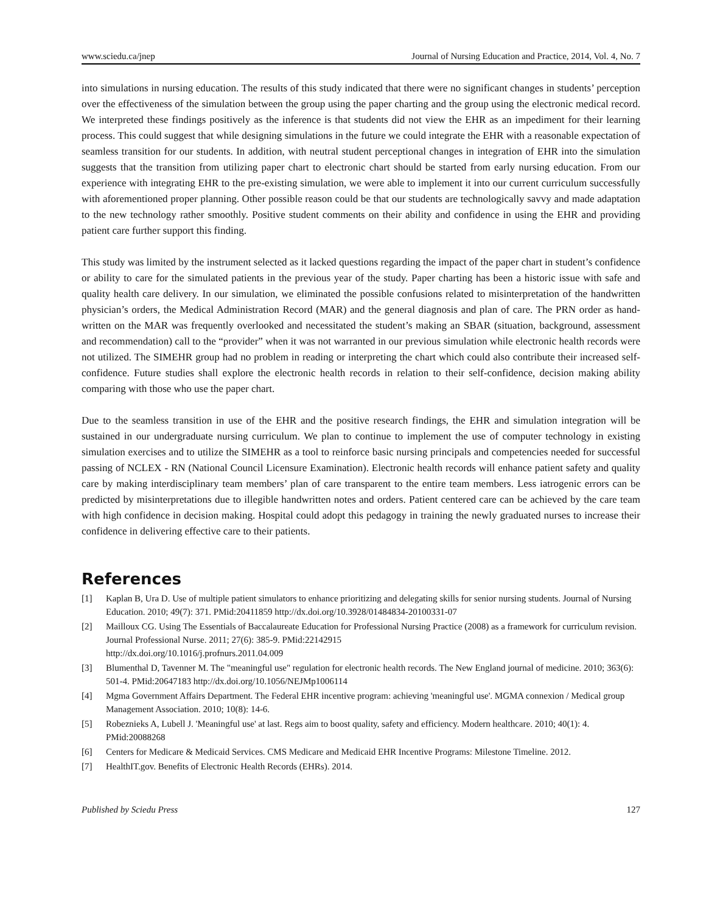www.sciedu.ca/jnep Journal of Nursing Education and Practice, 2014, Vol. 4, No. 7
into simulations in nursing education. The results of this study indicated that there were no significant changes in students’ perception over the effectiveness of the simulation between the group using the paper charting and the group using the electronic medical record. We interpreted these findings positively as the inference is that students did not view the EHR as an impediment for their learning process. This could suggest that while designing simulations in the future we could integrate the EHR with a reasonable expectation of seamless transition for our students. In addition, with neutral student perceptional changes in integration of EHR into the simulation suggests that the transition from utilizing paper chart to electronic chart should be started from early nursing education. From our experience with integrating EHR to the pre-existing simulation, we were able to implement it into our current curriculum successfully with aforementioned proper planning. Other possible reason could be that our students are technologically savvy and made adaptation to the new technology rather smoothly. Positive student comments on their ability and confidence in using the EHR and providing patient care further support this finding.
This study was limited by the instrument selected as it lacked questions regarding the impact of the paper chart in student’s confidence or ability to care for the simulated patients in the previous year of the study. Paper charting has been a historic issue with safe and quality health care delivery. In our simulation, we eliminated the possible confusions related to misinterpretation of the handwritten physician’s orders, the Medical Administration Record (MAR) and the general diagnosis and plan of care. The PRN order as hand-written on the MAR was frequently overlooked and necessitated the student’s making an SBAR (situation, background, assessment and recommendation) call to the “provider” when it was not warranted in our previous simulation while electronic health records were not utilized. The SIMEHR group had no problem in reading or interpreting the chart which could also contribute their increased self-confidence. Future studies shall explore the electronic health records in relation to their self-confidence, decision making ability comparing with those who use the paper chart.
Due to the seamless transition in use of the EHR and the positive research findings, the EHR and simulation integration will be sustained in our undergraduate nursing curriculum. We plan to continue to implement the use of computer technology in existing simulation exercises and to utilize the SIMEHR as a tool to reinforce basic nursing principals and competencies needed for successful passing of NCLEX - RN (National Council Licensure Examination). Electronic health records will enhance patient safety and quality care by making interdisciplinary team members’ plan of care transparent to the entire team members. Less iatrogenic errors can be predicted by misinterpretations due to illegible handwritten notes and orders. Patient centered care can be achieved by the care team with high confidence in decision making. Hospital could adopt this pedagogy in training the newly graduated nurses to increase their confidence in delivering effective care to their patients.
References
[1] Kaplan B, Ura D. Use of multiple patient simulators to enhance prioritizing and delegating skills for senior nursing students. Journal of Nursing Education. 2010; 49(7): 371. PMid:20411859 http://dx.doi.org/10.3928/01484834-20100331-07
[2] Mailloux CG. Using The Essentials of Baccalaureate Education for Professional Nursing Practice (2008) as a framework for curriculum revision. Journal Professional Nurse. 2011; 27(6): 385-9. PMid:22142915
http://dx.doi.org/10.1016/j.profnurs.2011.04.009
[3] Blumenthal D, Tavenner M. The "meaningful use" regulation for electronic health records. The New England journal of medicine. 2010; 363(6): 501-4. PMid:20647183 http://dx.doi.org/10.1056/NEJMp1006114
[4] Mgma Government Affairs Department. The Federal EHR incentive program: achieving 'meaningful use'. MGMA connexion / Medical group Management Association. 2010; 10(8): 14-6.
[5] Robeznieks A, Lubell J. 'Meaningful use' at last. Regs aim to boost quality, safety and efficiency. Modern healthcare. 2010; 40(1): 4. PMid:20088268
[6] Centers for Medicare & Medicaid Services. CMS Medicare and Medicaid EHR Incentive Programs: Milestone Timeline. 2012.
[7] HealthIT.gov. Benefits of Electronic Health Records (EHRs). 2014.
Published by Sciedu Press 127